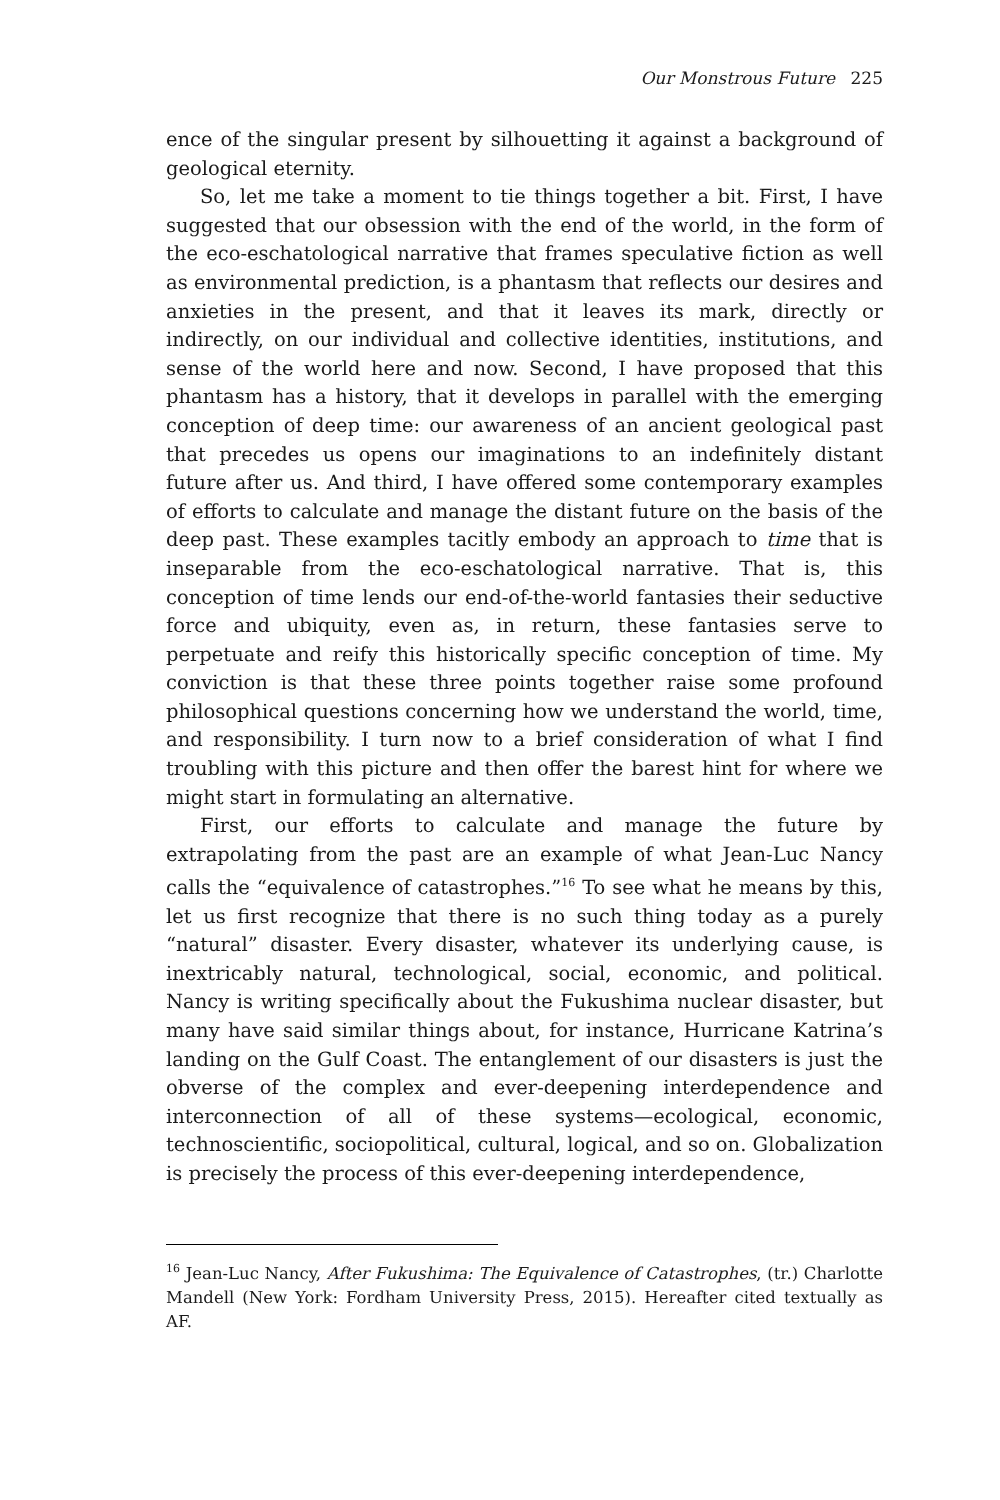Our Monstrous Future 225
ence of the singular present by silhouetting it against a background of geological eternity.
So, let me take a moment to tie things together a bit. First, I have suggested that our obsession with the end of the world, in the form of the eco-eschatological narrative that frames speculative fiction as well as environmental prediction, is a phantasm that reflects our desires and anxieties in the present, and that it leaves its mark, directly or indirectly, on our individual and collective identities, institutions, and sense of the world here and now. Second, I have proposed that this phantasm has a history, that it develops in parallel with the emerging conception of deep time: our awareness of an ancient geological past that precedes us opens our imaginations to an indefinitely distant future after us. And third, I have offered some contemporary examples of efforts to calculate and manage the distant future on the basis of the deep past. These examples tacitly embody an approach to time that is inseparable from the eco-eschatological narrative. That is, this conception of time lends our end-of-the-world fantasies their seductive force and ubiquity, even as, in return, these fantasies serve to perpetuate and reify this historically specific conception of time. My conviction is that these three points together raise some profound philosophical questions concerning how we understand the world, time, and responsibility. I turn now to a brief consideration of what I find troubling with this picture and then offer the barest hint for where we might start in formulating an alternative.
First, our efforts to calculate and manage the future by extrapolating from the past are an example of what Jean-Luc Nancy calls the “equivalence of catastrophes.”<sup>16</sup> To see what he means by this, let us first recognize that there is no such thing today as a purely “natural” disaster. Every disaster, whatever its underlying cause, is inextricably natural, technological, social, economic, and political. Nancy is writing specifically about the Fukushima nuclear disaster, but many have said similar things about, for instance, Hurricane Katrina’s landing on the Gulf Coast. The entanglement of our disasters is just the obverse of the complex and ever-deepening interdependence and interconnection of all of these systems—ecological, economic, technoscientific, sociopolitical, cultural, logical, and so on. Globalization is precisely the process of this ever-deepening interdependence,
<sup>16</sup> Jean-Luc Nancy, After Fukushima: The Equivalence of Catastrophes, (tr.) Charlotte Mandell (New York: Fordham University Press, 2015). Hereafter cited textually as AF.